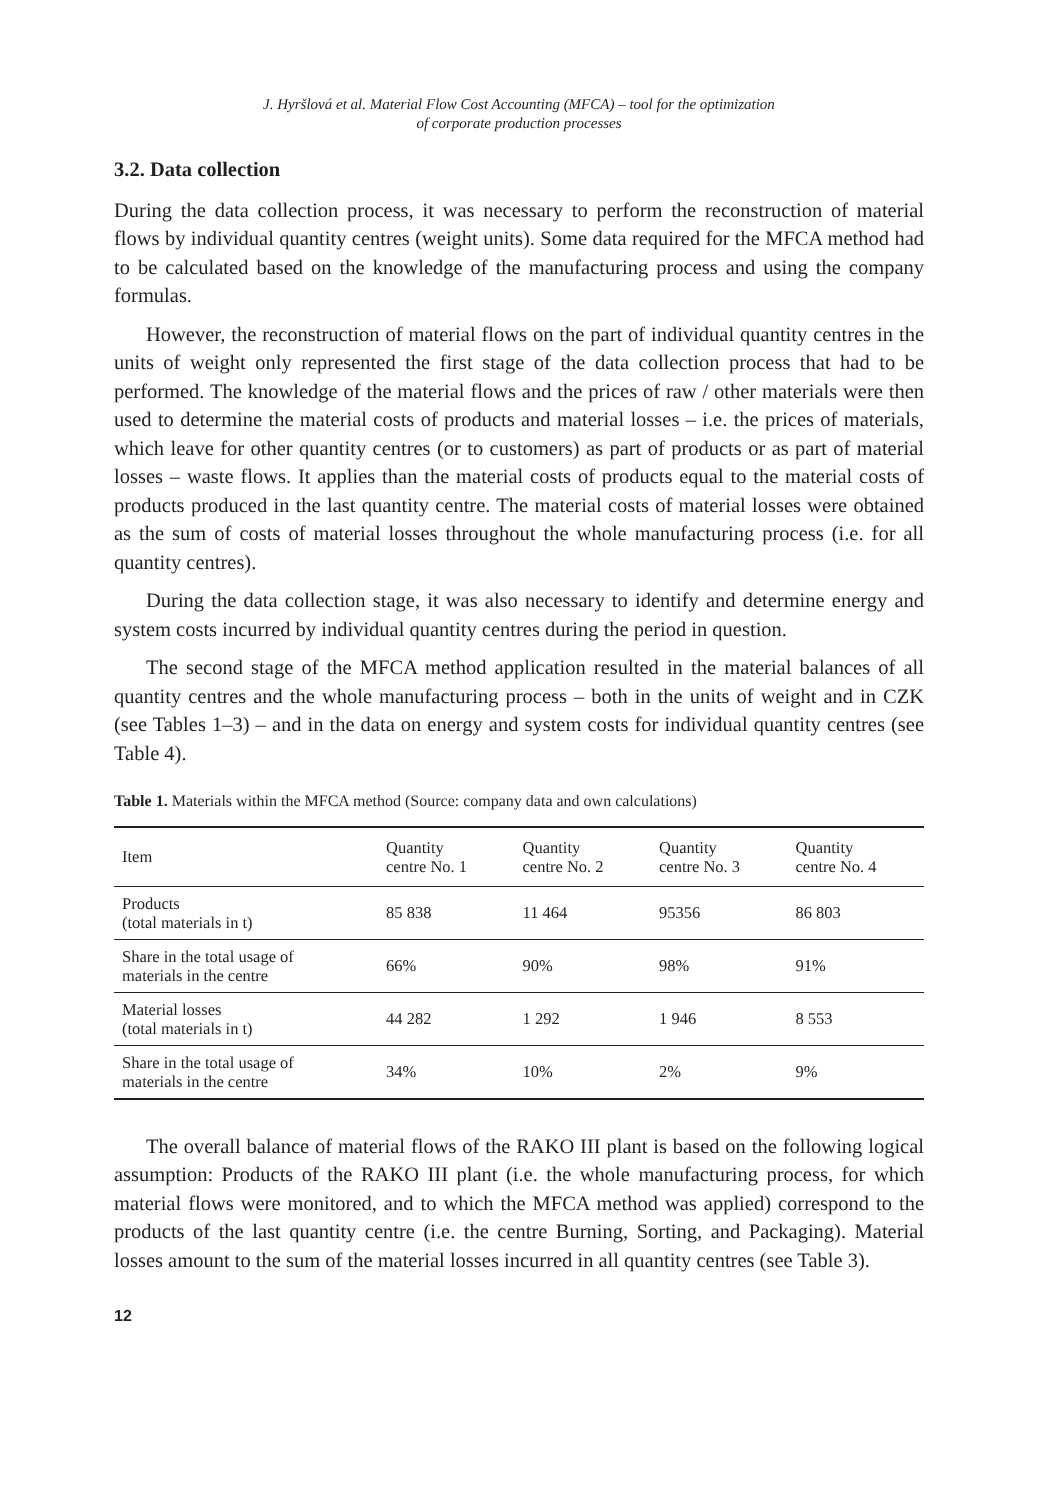J. Hyršlová et al. Material Flow Cost Accounting (MFCA) – tool for the optimization
of corporate production processes
3.2. Data collection
During the data collection process, it was necessary to perform the reconstruction of material flows by individual quantity centres (weight units). Some data required for the MFCA method had to be calculated based on the knowledge of the manufacturing process and using the company formulas.
However, the reconstruction of material flows on the part of individual quantity centres in the units of weight only represented the first stage of the data collection process that had to be performed. The knowledge of the material flows and the prices of raw / other materials were then used to determine the material costs of products and material losses – i.e. the prices of materials, which leave for other quantity centres (or to customers) as part of products or as part of material losses – waste flows. It applies than the material costs of products equal to the material costs of products produced in the last quantity centre. The material costs of material losses were obtained as the sum of costs of material losses throughout the whole manufacturing process (i.e. for all quantity centres).
During the data collection stage, it was also necessary to identify and determine energy and system costs incurred by individual quantity centres during the period in question.
The second stage of the MFCA method application resulted in the material balances of all quantity centres and the whole manufacturing process – both in the units of weight and in CZK (see Tables 1–3) – and in the data on energy and system costs for individual quantity centres (see Table 4).
Table 1. Materials within the MFCA method (Source: company data and own calculations)
| Item | Quantity centre No. 1 | Quantity centre No. 2 | Quantity centre No. 3 | Quantity centre No. 4 |
| --- | --- | --- | --- | --- |
| Products (total materials in t) | 85 838 | 11 464 | 95356 | 86 803 |
| Share in the total usage of materials in the centre | 66% | 90% | 98% | 91% |
| Material losses (total materials in t) | 44 282 | 1 292 | 1 946 | 8 553 |
| Share in the total usage of materials in the centre | 34% | 10% | 2% | 9% |
The overall balance of material flows of the RAKO III plant is based on the following logical assumption: Products of the RAKO III plant (i.e. the whole manufacturing process, for which material flows were monitored, and to which the MFCA method was applied) correspond to the products of the last quantity centre (i.e. the centre Burning, Sorting, and Packaging). Material losses amount to the sum of the material losses incurred in all quantity centres (see Table 3).
12